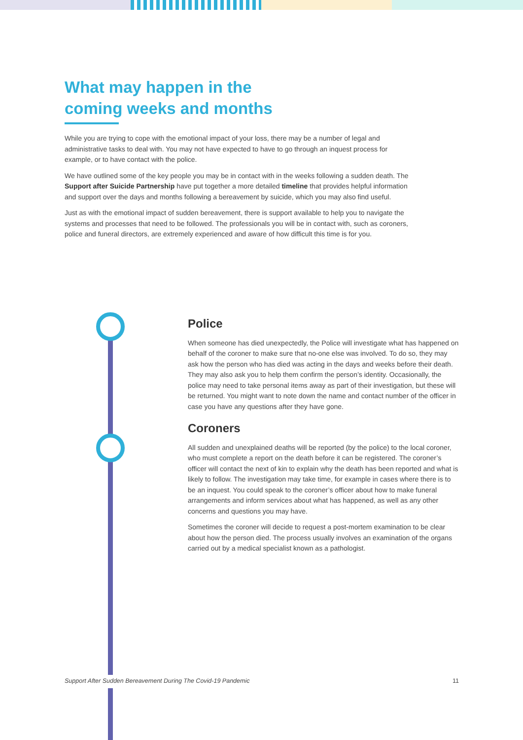What may happen in the
coming weeks and months
While you are trying to cope with the emotional impact of your loss, there may be a number of legal and administrative tasks to deal with. You may not have expected to have to go through an inquest process for example, or to have contact with the police.
We have outlined some of the key people you may be in contact with in the weeks following a sudden death. The Support after Suicide Partnership have put together a more detailed timeline that provides helpful information and support over the days and months following a bereavement by suicide, which you may also find useful.
Just as with the emotional impact of sudden bereavement, there is support available to help you to navigate the systems and processes that need to be followed. The professionals you will be in contact with, such as coroners, police and funeral directors, are extremely experienced and aware of how difficult this time is for you.
Police
When someone has died unexpectedly, the Police will investigate what has happened on behalf of the coroner to make sure that no-one else was involved. To do so, they may ask how the person who has died was acting in the days and weeks before their death. They may also ask you to help them confirm the person’s identity. Occasionally, the police may need to take personal items away as part of their investigation, but these will be returned. You might want to note down the name and contact number of the officer in case you have any questions after they have gone.
Coroners
All sudden and unexplained deaths will be reported (by the police) to the local coroner, who must complete a report on the death before it can be registered. The coroner’s officer will contact the next of kin to explain why the death has been reported and what is likely to follow. The investigation may take time, for example in cases where there is to be an inquest. You could speak to the coroner’s officer about how to make funeral arrangements and inform services about what has happened, as well as any other concerns and questions you may have.
Sometimes the coroner will decide to request a post-mortem examination to be clear about how the person died. The process usually involves an examination of the organs carried out by a medical specialist known as a pathologist.
Support After Sudden Bereavement During The Covid-19 Pandemic 11